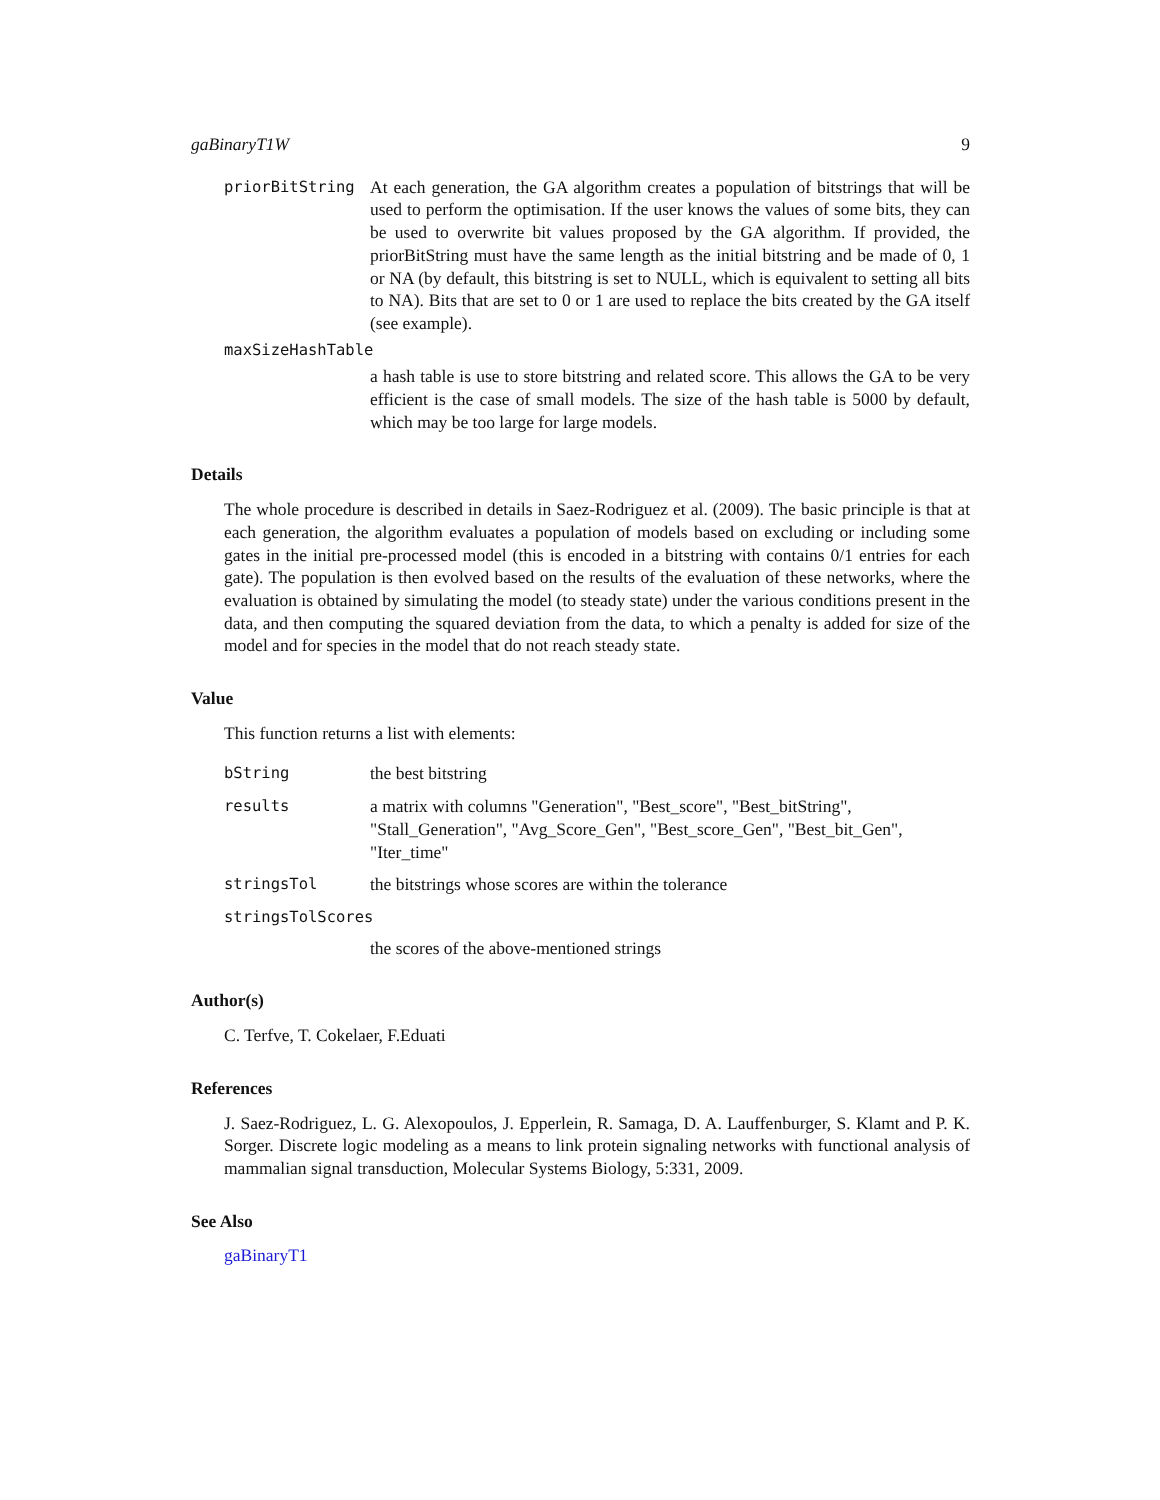gaBinaryT1W 9
priorBitString At each generation, the GA algorithm creates a population of bitstrings that will be used to perform the optimisation. If the user knows the values of some bits, they can be used to overwrite bit values proposed by the GA algorithm. If provided, the priorBitString must have the same length as the initial bitstring and be made of 0, 1 or NA (by default, this bitstring is set to NULL, which is equivalent to setting all bits to NA). Bits that are set to 0 or 1 are used to replace the bits created by the GA itself (see example).
maxSizeHashTable
a hash table is use to store bitstring and related score. This allows the GA to be very efficient is the case of small models. The size of the hash table is 5000 by default, which may be too large for large models.
Details
The whole procedure is described in details in Saez-Rodriguez et al. (2009). The basic principle is that at each generation, the algorithm evaluates a population of models based on excluding or including some gates in the initial pre-processed model (this is encoded in a bitstring with contains 0/1 entries for each gate). The population is then evolved based on the results of the evaluation of these networks, where the evaluation is obtained by simulating the model (to steady state) under the various conditions present in the data, and then computing the squared deviation from the data, to which a penalty is added for size of the model and for species in the model that do not reach steady state.
Value
This function returns a list with elements:
bString the best bitstring
results a matrix with columns "Generation", "Best_score", "Best_bitString", "Stall_Generation", "Avg_Score_Gen", "Best_score_Gen", "Best_bit_Gen", "Iter_time"
stringsTol the bitstrings whose scores are within the tolerance
stringsTolScores
the scores of the above-mentioned strings
Author(s)
C. Terfve, T. Cokelaer, F.Eduati
References
J. Saez-Rodriguez, L. G. Alexopoulos, J. Epperlein, R. Samaga, D. A. Lauffenburger, S. Klamt and P. K. Sorger. Discrete logic modeling as a means to link protein signaling networks with functional analysis of mammalian signal transduction, Molecular Systems Biology, 5:331, 2009.
See Also
gaBinaryT1